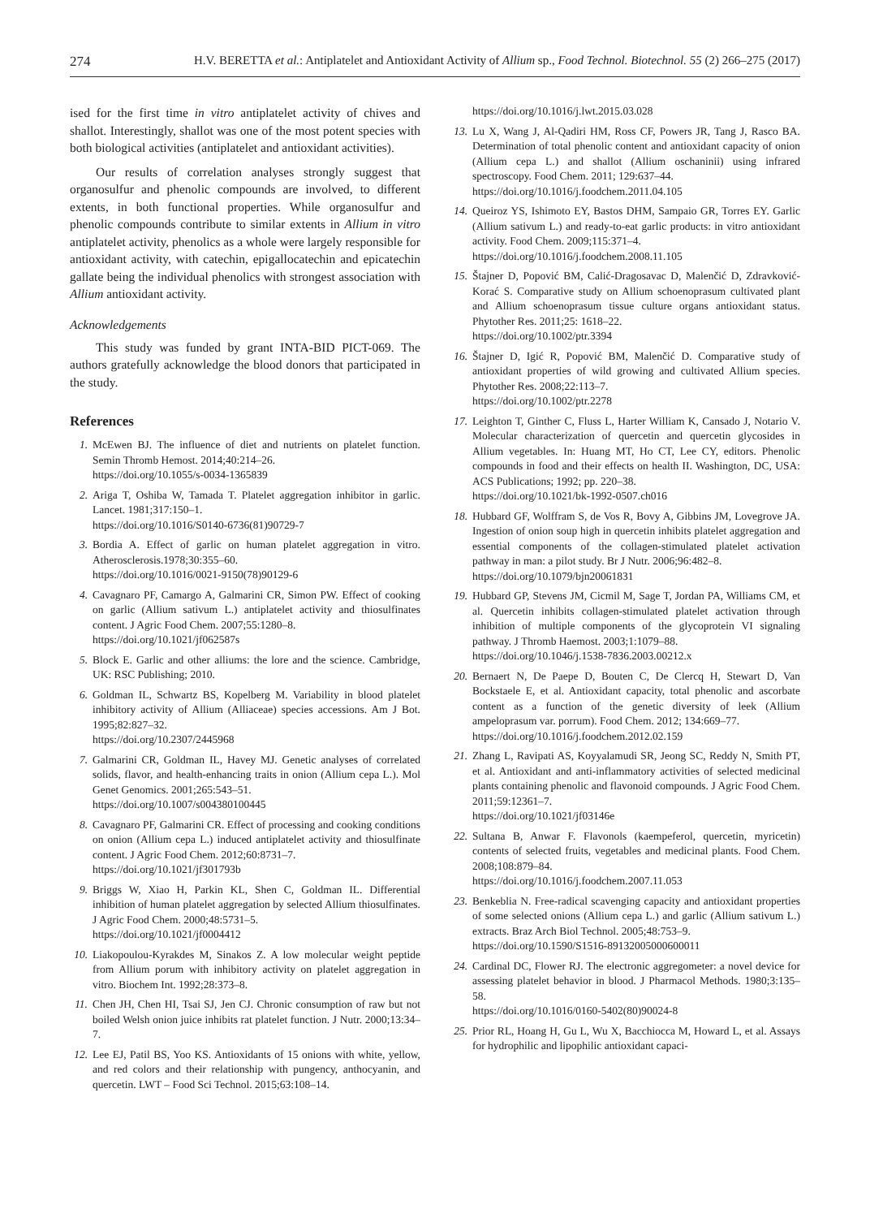274 H.V. BERETTA et al.: Antiplatelet and Antioxidant Activity of Allium sp., Food Technol. Biotechnol. 55 (2) 266–275 (2017)
ised for the first time in vitro antiplatelet activity of chives and shallot. Interestingly, shallot was one of the most potent species with both biological activities (antiplatelet and antioxidant activities).
Our results of correlation analyses strongly suggest that organosulfur and phenolic compounds are involved, to different extents, in both functional properties. While organosulfur and phenolic compounds contribute to similar extents in Allium in vitro antiplatelet activity, phenolics as a whole were largely responsible for antioxidant activity, with catechin, epigallocatechin and epicatechin gallate being the individual phenolics with strongest association with Allium antioxidant activity.
Acknowledgements
This study was funded by grant INTA-BID PICT-069. The authors gratefully acknowledge the blood donors that participated in the study.
References
1. McEwen BJ. The influence of diet and nutrients on platelet function. Semin Thromb Hemost. 2014;40:214–26.
https://doi.org/10.1055/s-0034-1365839
2. Ariga T, Oshiba W, Tamada T. Platelet aggregation inhibitor in garlic. Lancet. 1981;317:150–1.
https://doi.org/10.1016/S0140-6736(81)90729-7
3. Bordia A. Effect of garlic on human platelet aggregation in vitro. Atherosclerosis.1978;30:355–60.
https://doi.org/10.1016/0021-9150(78)90129-6
4. Cavagnaro PF, Camargo A, Galmarini CR, Simon PW. Effect of cooking on garlic (Allium sativum L.) antiplatelet activity and thiosulfinates content. J Agric Food Chem. 2007;55:1280–8.
https://doi.org/10.1021/jf062587s
5. Block E. Garlic and other alliums: the lore and the science. Cambridge, UK: RSC Publishing; 2010.
6. Goldman IL, Schwartz BS, Kopelberg M. Variability in blood platelet inhibitory activity of Allium (Alliaceae) species accessions. Am J Bot. 1995;82:827–32.
https://doi.org/10.2307/2445968
7. Galmarini CR, Goldman IL, Havey MJ. Genetic analyses of correlated solids, flavor, and health-enhancing traits in onion (Allium cepa L.). Mol Genet Genomics. 2001;265:543–51.
https://doi.org/10.1007/s004380100445
8. Cavagnaro PF, Galmarini CR. Effect of processing and cooking conditions on onion (Allium cepa L.) induced antiplatelet activity and thiosulfinate content. J Agric Food Chem. 2012;60:8731–7.
https://doi.org/10.1021/jf301793b
9. Briggs W, Xiao H, Parkin KL, Shen C, Goldman IL. Differential inhibition of human platelet aggregation by selected Allium thiosulfinates. J Agric Food Chem. 2000;48:5731–5.
https://doi.org/10.1021/jf0004412
10. Liakopoulou-Kyrakdes M, Sinakos Z. A low molecular weight peptide from Allium porum with inhibitory activity on platelet aggregation in vitro. Biochem Int. 1992;28:373–8.
11. Chen JH, Chen HI, Tsai SJ, Jen CJ. Chronic consumption of raw but not boiled Welsh onion juice inhibits rat platelet function. J Nutr. 2000;13:34–7.
12. Lee EJ, Patil BS, Yoo KS. Antioxidants of 15 onions with white, yellow, and red colors and their relationship with pungency, anthocyanin, and quercetin. LWT – Food Sci Technol. 2015;63:108–14.
https://doi.org/10.1016/j.lwt.2015.03.028
13. Lu X, Wang J, Al-Qadiri HM, Ross CF, Powers JR, Tang J, Rasco BA. Determination of total phenolic content and antioxidant capacity of onion (Allium cepa L.) and shallot (Allium oschaninii) using infrared spectroscopy. Food Chem. 2011; 129:637–44.
https://doi.org/10.1016/j.foodchem.2011.04.105
14. Queiroz YS, Ishimoto EY, Bastos DHM, Sampaio GR, Torres EY. Garlic (Allium sativum L.) and ready-to-eat garlic products: in vitro antioxidant activity. Food Chem. 2009;115:371–4.
https://doi.org/10.1016/j.foodchem.2008.11.105
15. Štajner D, Popović BM, Calić-Dragosavac D, Malenčić D, Zdravković-Korać S. Comparative study on Allium schoenoprasum cultivated plant and Allium schoenoprasum tissue culture organs antioxidant status. Phytother Res. 2011;25: 1618–22.
https://doi.org/10.1002/ptr.3394
16. Štajner D, Igić R, Popović BM, Malenčić D. Comparative study of antioxidant properties of wild growing and cultivated Allium species. Phytother Res. 2008;22:113–7.
https://doi.org/10.1002/ptr.2278
17. Leighton T, Ginther C, Fluss L, Harter William K, Cansado J, Notario V. Molecular characterization of quercetin and quercetin glycosides in Allium vegetables. In: Huang MT, Ho CT, Lee CY, editors. Phenolic compounds in food and their effects on health II. Washington, DC, USA: ACS Publications; 1992; pp. 220–38.
https://doi.org/10.1021/bk-1992-0507.ch016
18. Hubbard GF, Wolffram S, de Vos R, Bovy A, Gibbins JM, Lovegrove JA. Ingestion of onion soup high in quercetin inhibits platelet aggregation and essential components of the collagen-stimulated platelet activation pathway in man: a pilot study. Br J Nutr. 2006;96:482–8.
https://doi.org/10.1079/bjn20061831
19. Hubbard GP, Stevens JM, Cicmil M, Sage T, Jordan PA, Williams CM, et al. Quercetin inhibits collagen-stimulated platelet activation through inhibition of multiple components of the glycoprotein VI signaling pathway. J Thromb Haemost. 2003;1:1079–88.
https://doi.org/10.1046/j.1538-7836.2003.00212.x
20. Bernaert N, De Paepe D, Bouten C, De Clercq H, Stewart D, Van Bockstaele E, et al. Antioxidant capacity, total phenolic and ascorbate content as a function of the genetic diversity of leek (Allium ampeloprasum var. porrum). Food Chem. 2012; 134:669–77.
https://doi.org/10.1016/j.foodchem.2012.02.159
21. Zhang L, Ravipati AS, Koyyalamudi SR, Jeong SC, Reddy N, Smith PT, et al. Antioxidant and anti-inflammatory activities of selected medicinal plants containing phenolic and flavonoid compounds. J Agric Food Chem. 2011;59:12361–7.
https://doi.org/10.1021/jf03146e
22. Sultana B, Anwar F. Flavonols (kaempeferol, quercetin, myricetin) contents of selected fruits, vegetables and medicinal plants. Food Chem. 2008;108:879–84.
https://doi.org/10.1016/j.foodchem.2007.11.053
23. Benkeblia N. Free-radical scavenging capacity and antioxidant properties of some selected onions (Allium cepa L.) and garlic (Allium sativum L.) extracts. Braz Arch Biol Technol. 2005;48:753–9.
https://doi.org/10.1590/S1516-89132005000600011
24. Cardinal DC, Flower RJ. The electronic aggregometer: a novel device for assessing platelet behavior in blood. J Pharmacol Methods. 1980;3:135–58.
https://doi.org/10.1016/0160-5402(80)90024-8
25. Prior RL, Hoang H, Gu L, Wu X, Bacchiocca M, Howard L, et al. Assays for hydrophilic and lipophilic antioxidant capaci-